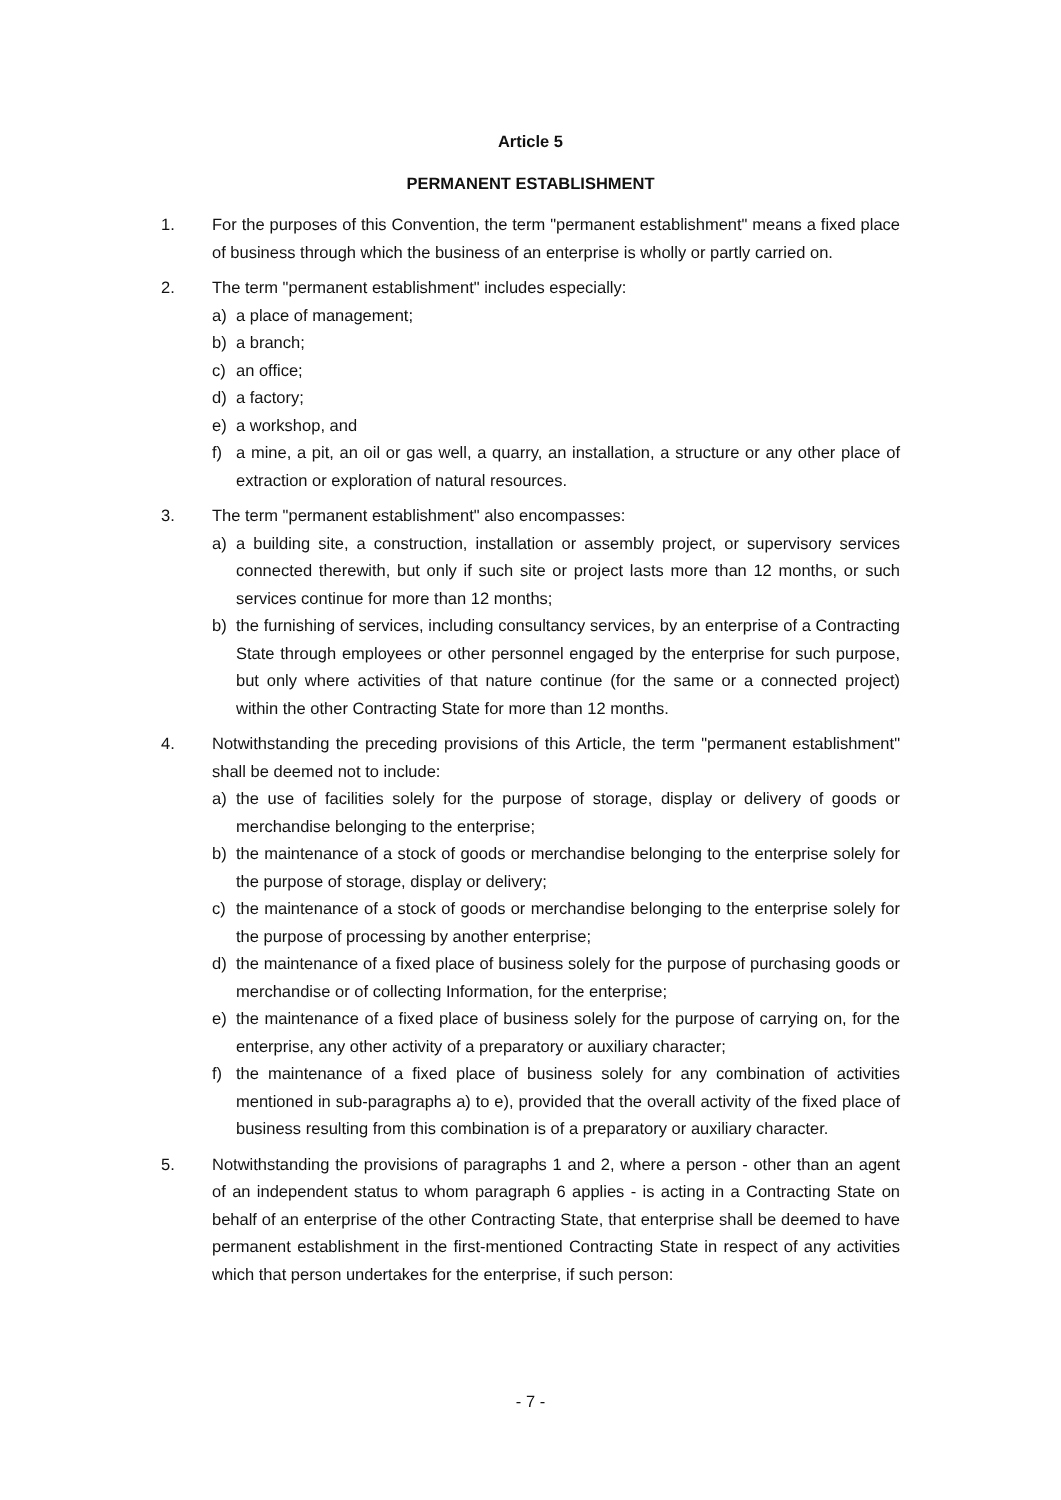Article 5
PERMANENT ESTABLISHMENT
1. For the purposes of this Convention, the term "permanent establishment" means a fixed place of business through which the business of an enterprise is wholly or partly carried on.
2. The term "permanent establishment" includes especially:
a) a place of management;
b) a branch;
c) an office;
d) a factory;
e) a workshop, and
f) a mine, a pit, an oil or gas well, a quarry, an installation, a structure or any other place of extraction or exploration of natural resources.
3. The term "permanent establishment" also encompasses:
a) a building site, a construction, installation or assembly project, or supervisory services connected therewith, but only if such site or project lasts more than 12 months, or such services continue for more than 12 months;
b) the furnishing of services, including consultancy services, by an enterprise of a Contracting State through employees or other personnel engaged by the enterprise for such purpose, but only where activities of that nature continue (for the same or a connected project) within the other Contracting State for more than 12 months.
4. Notwithstanding the preceding provisions of this Article, the term "permanent establishment" shall be deemed not to include:
a) the use of facilities solely for the purpose of storage, display or delivery of goods or merchandise belonging to the enterprise;
b) the maintenance of a stock of goods or merchandise belonging to the enterprise solely for the purpose of storage, display or delivery;
c) the maintenance of a stock of goods or merchandise belonging to the enterprise solely for the purpose of processing by another enterprise;
d) the maintenance of a fixed place of business solely for the purpose of purchasing goods or merchandise or of collecting Information, for the enterprise;
e) the maintenance of a fixed place of business solely for the purpose of carrying on, for the enterprise, any other activity of a preparatory or auxiliary character;
f) the maintenance of a fixed place of business solely for any combination of activities mentioned in sub-paragraphs a) to e), provided that the overall activity of the fixed place of business resulting from this combination is of a preparatory or auxiliary character.
5. Notwithstanding the provisions of paragraphs 1 and 2, where a person - other than an agent of an independent status to whom paragraph 6 applies - is acting in a Contracting State on behalf of an enterprise of the other Contracting State, that enterprise shall be deemed to have permanent establishment in the first-mentioned Contracting State in respect of any activities which that person undertakes for the enterprise, if such person:
- 7 -